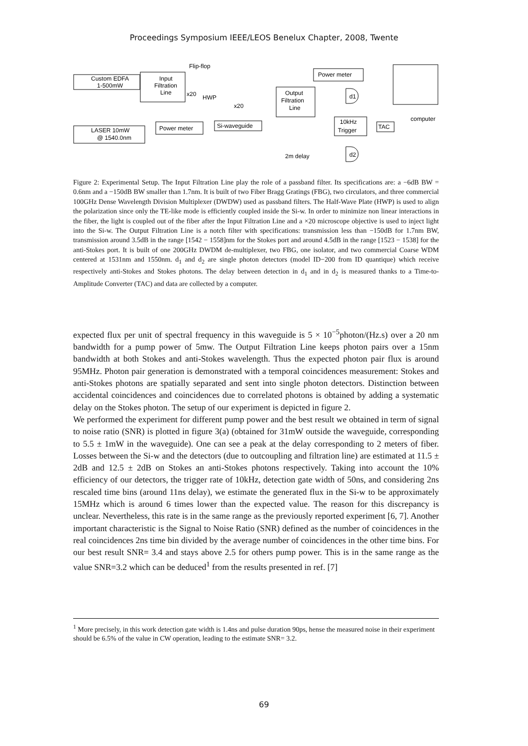Proceedings Symposium IEEE/LEOS Benelux Chapter, 2008, Twente
Custom EDFA
1-500mW
Input
Filtration
Line
Flip-flop
x20
HWP
x20
LASER 10mW
@ 1540.0nm
Power meter
Si-waveguide
Output
Filtration
Line
Power meter
d1
d2
10kHz
Trigger
TAC
computer
2m delay
Figure 2: Experimental Setup. The Input Filtration Line play the role of a passband filter. Its specifications are: a −6dB BW = 0.6nm and a −150dB BW smaller than 1.7nm. It is built of two Fiber Bragg Gratings (FBG), two circulators, and three commercial 100GHz Dense Wavelength Division Multiplexer (DWDW) used as passband filters. The Half-Wave Plate (HWP) is used to align the polarization since only the TE-like mode is efficiently coupled inside the Si-w. In order to minimize non linear interactions in the fiber, the light is coupled out of the fiber after the Input Filtration Line and a ×20 microscope objective is used to inject light into the Si-w. The Output Filtration Line is a notch filter with specifications: transmission less than −150dB for 1.7nm BW, transmission around 3.5dB in the range [1542 − 1558]nm for the Stokes port and around 4.5dB in the range [1523 − 1538] for the anti-Stokes port. It is built of one 200GHz DWDM de-multiplexer, two FBG, one isolator, and two commercial Coarse WDM centered at 1531nm and 1550nm. d<sub>1</sub> and d<sub>2</sub> are single photon detectors (model ID−200 from ID quantique) which receive respectively anti-Stokes and Stokes photons. The delay between detection in d<sub>1</sub> and in d<sub>2</sub> is measured thanks to a Time-to-Amplitude Converter (TAC) and data are collected by a computer.
expected flux per unit of spectral frequency in this waveguide is 5 × 10<sup>−5</sup>photon/(Hz.s) over a 20 nm bandwidth for a pump power of 5mw. The Output Filtration Line keeps photon pairs over a 15nm bandwidth at both Stokes and anti-Stokes wavelength. Thus the expected photon pair flux is around 95MHz. Photon pair generation is demonstrated with a temporal coincidences measurement: Stokes and anti-Stokes photons are spatially separated and sent into single photon detectors. Distinction between accidental coincidences and coincidences due to correlated photons is obtained by adding a systematic delay on the Stokes photon. The setup of our experiment is depicted in figure 2.
We performed the experiment for different pump power and the best result we obtained in term of signal to noise ratio (SNR) is plotted in figure 3(a) (obtained for 31mW outside the waveguide, corresponding to 5.5 ± 1mW in the waveguide). One can see a peak at the delay corresponding to 2 meters of fiber. Losses between the Si-w and the detectors (due to outcoupling and filtration line) are estimated at 11.5 ± 2dB and 12.5 ± 2dB on Stokes an anti-Stokes photons respectively. Taking into account the 10% efficiency of our detectors, the trigger rate of 10kHz, detection gate width of 50ns, and considering 2ns rescaled time bins (around 11ns delay), we estimate the generated flux in the Si-w to be approximately 15MHz which is around 6 times lower than the expected value. The reason for this discrepancy is unclear. Nevertheless, this rate is in the same range as the previously reported experiment [6, 7]. Another important characteristic is the Signal to Noise Ratio (SNR) defined as the number of coincidences in the real coincidences 2ns time bin divided by the average number of coincidences in the other time bins. For our best result SNR= 3.4 and stays above 2.5 for others pump power. This is in the same range as the value SNR=3.2 which can be deduced<sup>1</sup> from the results presented in ref. [7]
<sup>1</sup> More precisely, in this work detection gate width is 1.4ns and pulse duration 90ps, hense the measured noise in their experiment should be 6.5% of the value in CW operation, leading to the estimate SNR= 3.2.
69